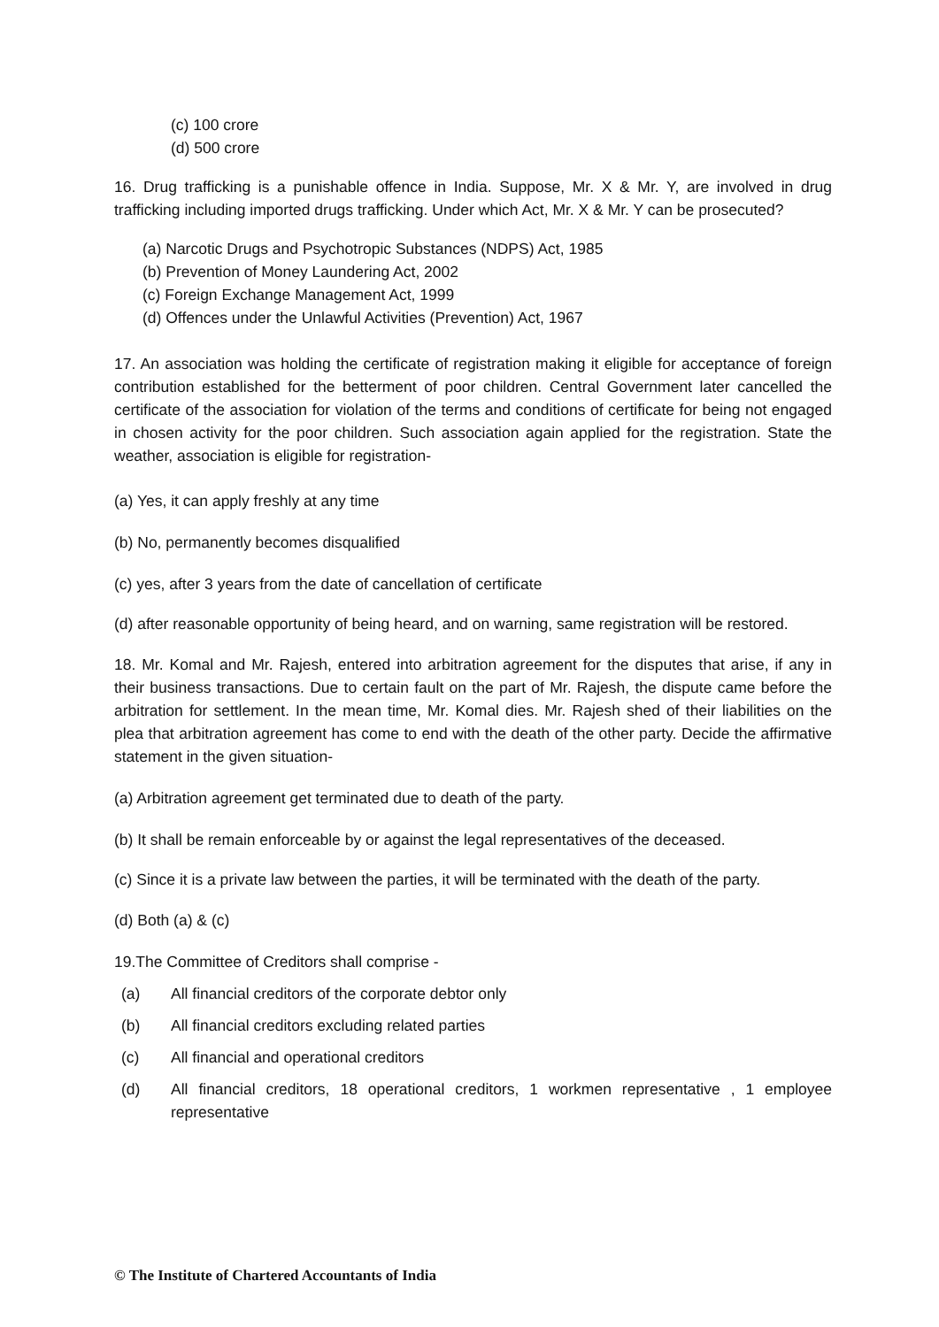(c) 100 crore
(d) 500 crore
16. Drug trafficking is a punishable offence in India. Suppose, Mr. X & Mr. Y, are involved in drug trafficking including imported drugs trafficking. Under which Act, Mr. X & Mr. Y can be prosecuted?
(a) Narcotic Drugs and Psychotropic Substances (NDPS) Act, 1985
(b) Prevention of Money Laundering Act, 2002
(c) Foreign Exchange Management Act, 1999
(d) Offences under the Unlawful Activities (Prevention) Act, 1967
17. An association was holding the certificate of registration making it eligible for acceptance of foreign contribution established for the betterment of poor children. Central Government later cancelled the certificate of the association for violation of the terms and conditions of certificate for being not engaged in chosen activity for the poor children. Such association again applied for the registration. State the weather, association is eligible for registration-
(a) Yes, it can apply freshly at any time
(b) No, permanently becomes disqualified
(c) yes, after 3 years from the date of cancellation of certificate
(d) after reasonable opportunity of being heard, and on warning, same registration will be restored.
18. Mr. Komal and Mr. Rajesh, entered into arbitration agreement for the disputes that arise, if any in their business transactions. Due to certain fault on the part of Mr. Rajesh, the dispute came before the arbitration for settlement. In the mean time, Mr. Komal dies. Mr. Rajesh shed of their liabilities on the plea that arbitration agreement has come to end with the death of the other party. Decide the affirmative statement in the given situation-
(a) Arbitration agreement get terminated due to death of the party.
(b) It shall be remain enforceable by or against the legal representatives of the deceased.
(c) Since it is a private law between the parties, it will be terminated with the death of the party.
(d) Both (a) & (c)
19.The Committee of Creditors shall comprise -
(a) All financial creditors of the corporate debtor only
(b) All financial creditors excluding related parties
(c) All financial and operational creditors
(d) All financial creditors, 18 operational creditors, 1 workmen representative , 1 employee representative
© The Institute of Chartered Accountants of India